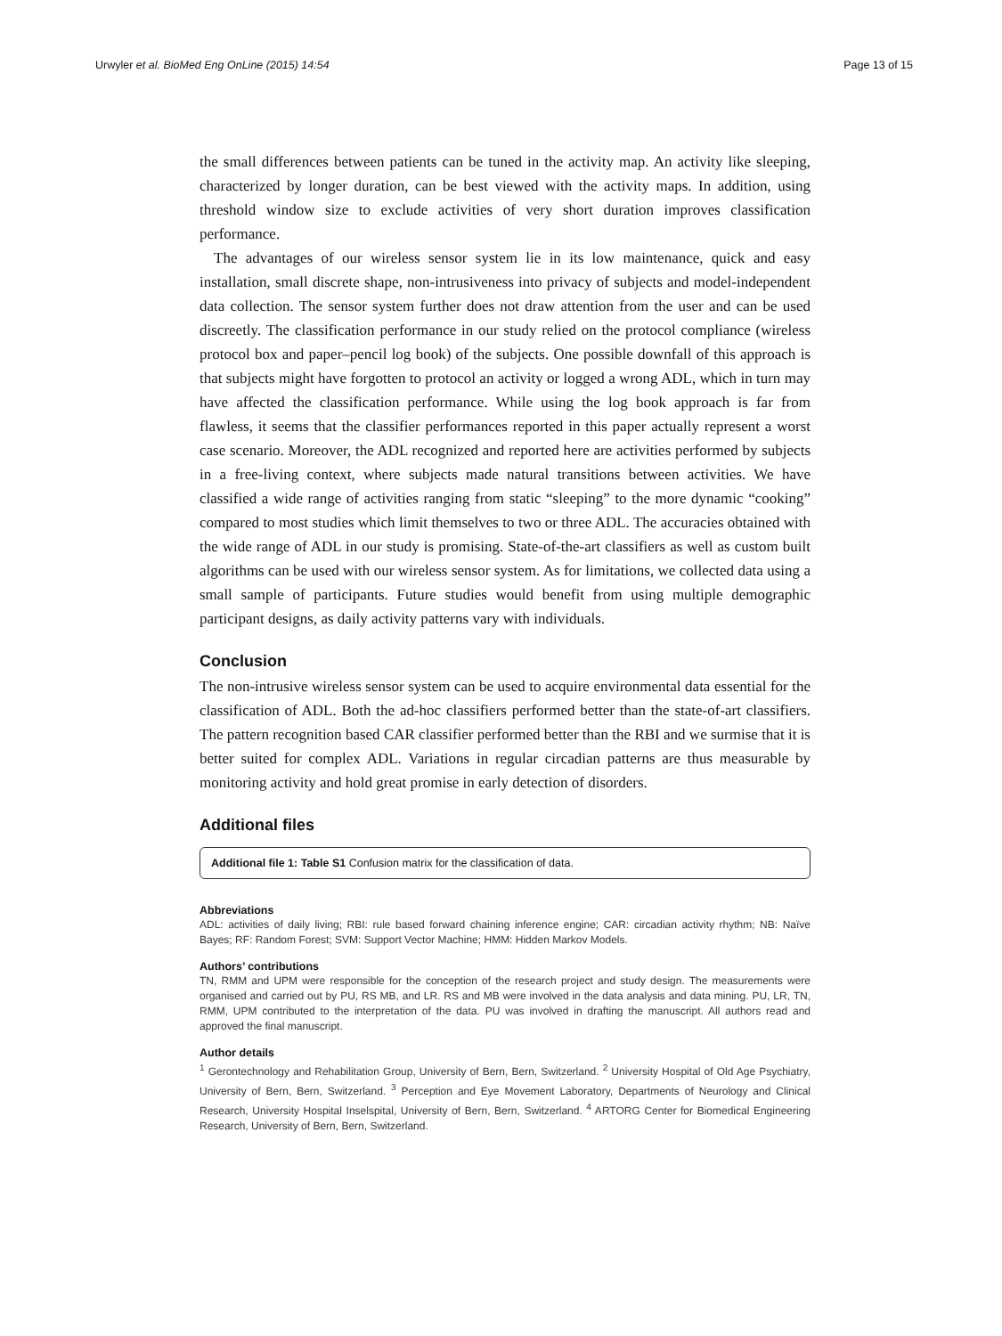Urwyler et al. BioMed Eng OnLine (2015) 14:54 Page 13 of 15
the small differences between patients can be tuned in the activity map. An activity like sleeping, characterized by longer duration, can be best viewed with the activity maps. In addition, using threshold window size to exclude activities of very short duration improves classification performance.
The advantages of our wireless sensor system lie in its low maintenance, quick and easy installation, small discrete shape, non-intrusiveness into privacy of subjects and model-independent data collection. The sensor system further does not draw attention from the user and can be used discreetly. The classification performance in our study relied on the protocol compliance (wireless protocol box and paper–pencil log book) of the subjects. One possible downfall of this approach is that subjects might have forgotten to protocol an activity or logged a wrong ADL, which in turn may have affected the classification performance. While using the log book approach is far from flawless, it seems that the classifier performances reported in this paper actually represent a worst case scenario. Moreover, the ADL recognized and reported here are activities performed by subjects in a free-living context, where subjects made natural transitions between activities. We have classified a wide range of activities ranging from static “sleeping” to the more dynamic “cooking” compared to most studies which limit themselves to two or three ADL. The accuracies obtained with the wide range of ADL in our study is promising. State-of-the-art classifiers as well as custom built algorithms can be used with our wireless sensor system. As for limitations, we collected data using a small sample of participants. Future studies would benefit from using multiple demographic participant designs, as daily activity patterns vary with individuals.
Conclusion
The non-intrusive wireless sensor system can be used to acquire environmental data essential for the classification of ADL. Both the ad-hoc classifiers performed better than the state-of-art classifiers. The pattern recognition based CAR classifier performed better than the RBI and we surmise that it is better suited for complex ADL. Variations in regular circadian patterns are thus measurable by monitoring activity and hold great promise in early detection of disorders.
Additional files
Additional file 1: Table S1 Confusion matrix for the classification of data.
Abbreviations
ADL: activities of daily living; RBI: rule based forward chaining inference engine; CAR: circadian activity rhythm; NB: Naïve Bayes; RF: Random Forest; SVM: Support Vector Machine; HMM: Hidden Markov Models.
Authors’ contributions
TN, RMM and UPM were responsible for the conception of the research project and study design. The measurements were organised and carried out by PU, RS MB, and LR. RS and MB were involved in the data analysis and data mining. PU, LR, TN, RMM, UPM contributed to the interpretation of the data. PU was involved in drafting the manuscript. All authors read and approved the final manuscript.
Author details
<sup>1</sup> Gerontechnology and Rehabilitation Group, University of Bern, Bern, Switzerland. <sup>2</sup> University Hospital of Old Age Psychiatry, University of Bern, Bern, Switzerland. <sup>3</sup> Perception and Eye Movement Laboratory, Departments of Neurology and Clinical Research, University Hospital Inselspital, University of Bern, Bern, Switzerland. <sup>4</sup> ARTORG Center for Biomedical Engineering Research, University of Bern, Bern, Switzerland.